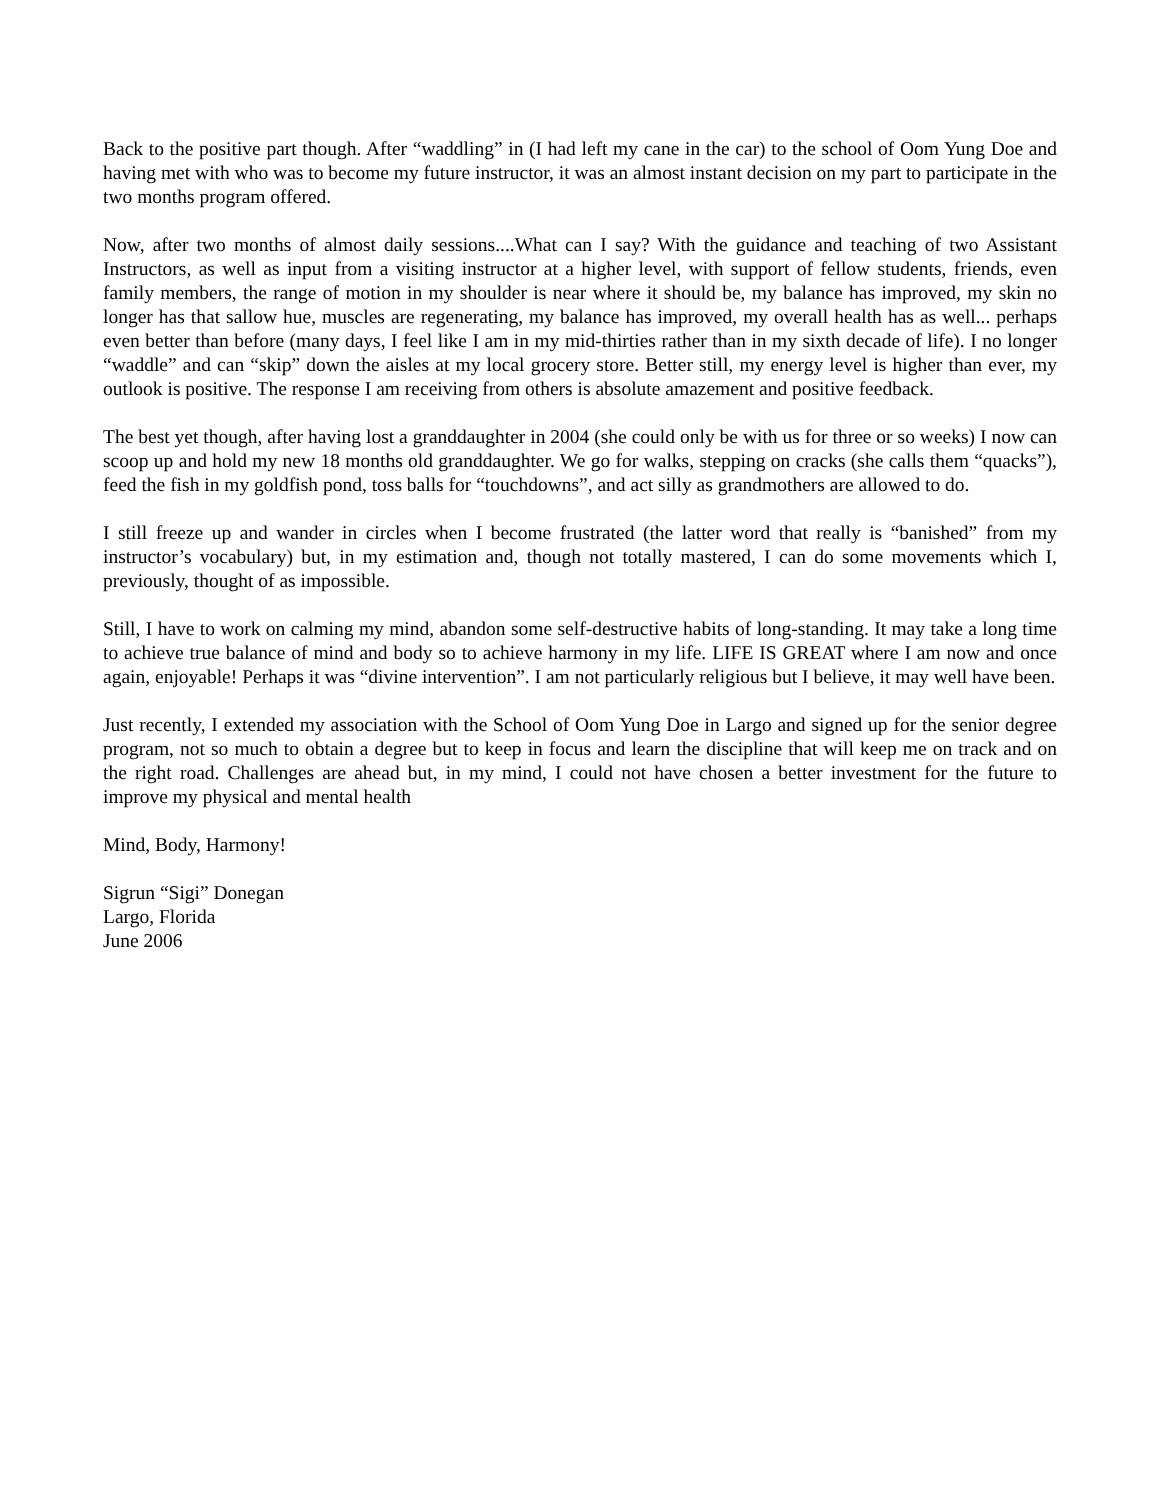Back to the positive part though. After “waddling” in (I had left my cane in the car) to the school of Oom Yung Doe and having met with who was to become my future instructor, it was an almost instant decision on my part to participate in the two months program offered.
Now, after two months of almost daily sessions....What can I say? With the guidance and teaching of two Assistant Instructors, as well as input from a visiting instructor at a higher level, with support of fellow students, friends, even family members, the range of motion in my shoulder is near where it should be, my balance has improved, my skin no longer has that sallow hue, muscles are regenerating, my balance has improved, my overall health has as well... perhaps even better than before (many days, I feel like I am in my mid-thirties rather than in my sixth decade of life). I no longer “waddle” and can “skip” down the aisles at my local grocery store. Better still, my energy level is higher than ever, my outlook is positive. The response I am receiving from others is absolute amazement and positive feedback.
The best yet though, after having lost a granddaughter in 2004 (she could only be with us for three or so weeks) I now can scoop up and hold my new 18 months old granddaughter. We go for walks, stepping on cracks (she calls them “quacks”), feed the fish in my goldfish pond, toss balls for “touchdowns”, and act silly as grandmothers are allowed to do.
I still freeze up and wander in circles when I become frustrated (the latter word that really is “banished” from my instructor’s vocabulary) but, in my estimation and, though not totally mastered, I can do some movements which I, previously, thought of as impossible.
Still, I have to work on calming my mind, abandon some self-destructive habits of long-standing. It may take a long time to achieve true balance of mind and body so to achieve harmony in my life. LIFE IS GREAT where I am now and once again, enjoyable! Perhaps it was “divine intervention”. I am not particularly religious but I believe, it may well have been.
Just recently, I extended my association with the School of Oom Yung Doe in Largo and signed up for the senior degree program, not so much to obtain a degree but to keep in focus and learn the discipline that will keep me on track and on the right road. Challenges are ahead but, in my mind, I could not have chosen a better investment for the future to improve my physical and mental health
Mind, Body, Harmony!
Sigrun “Sigi” Donegan
Largo, Florida
June 2006